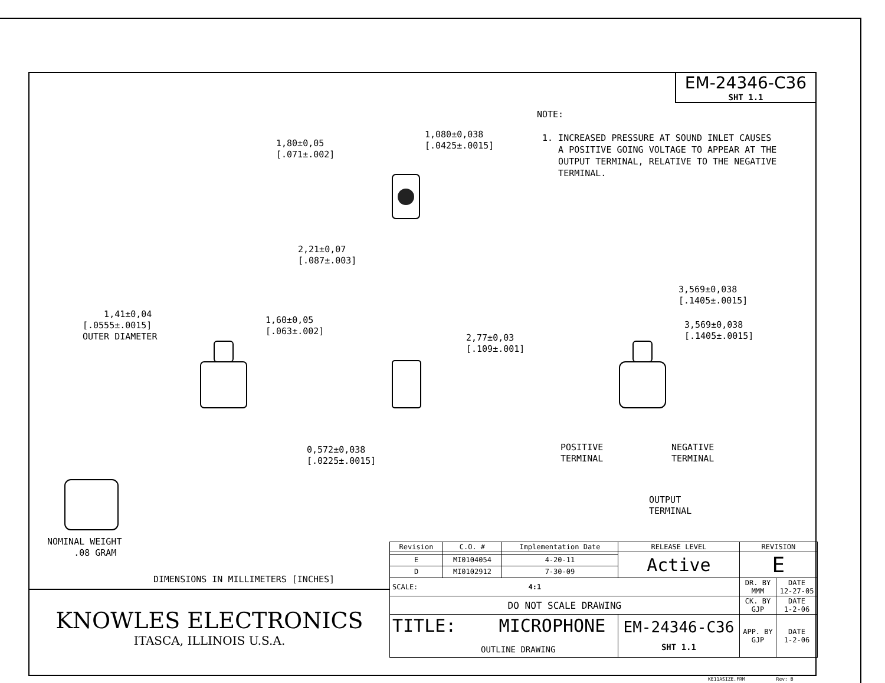EM-24346-C36
SHT 1.1
NOTE: 1. INCREASED PRESSURE AT SOUND INLET CAUSES A POSITIVE GOING VOLTAGE TO APPEAR AT THE OUTPUT TERMINAL, RELATIVE TO THE NEGATIVE TERMINAL.
1,80±0,05 [.071±.002]
1,080±0,038 [.0425±.0015]
2,21±0,07 [.087±.003]
3,569±0,038 [.1405±.0015]
3,569±0,038 [.1405±.0015]
1,41±0,04 [.0555±.0015] OUTER DIAMETER
1,60±0,05 [.063±.002]
2,77±0,03 [.109±.001]
0,572±0,038 [.0225±.0015]
POSITIVE TERMINAL
NEGATIVE TERMINAL
OUTPUT TERMINAL
NOMINAL WEIGHT .08 GRAM
DIMENSIONS IN MILLIMETERS [INCHES]
KNOWLES ELECTRONICS
ITASCA, ILLINOIS U.S.A.
| Revision | C.O. # | Implementation Date | RELEASE LEVEL | REVISION | |
| | | | Active | E | |
| E | MI0104054 | 4-20-11 | | | |
| D | MI0102912 | 7-30-09 | | | |
| SCALE: 4:1 | | | | DR. BY MMM | DATE 12-27-05 |
| DO NOT SCALE DRAWING | | | | CK. BY GJP | DATE 1-2-06 |
| TITLE: MICROPHONE OUTLINE DRAWING | | | EM-24346-C36 SHT 1.1 | APP. BY GJP | DATE 1-2-06 |
KE11ASIZE.FRM Rev: B